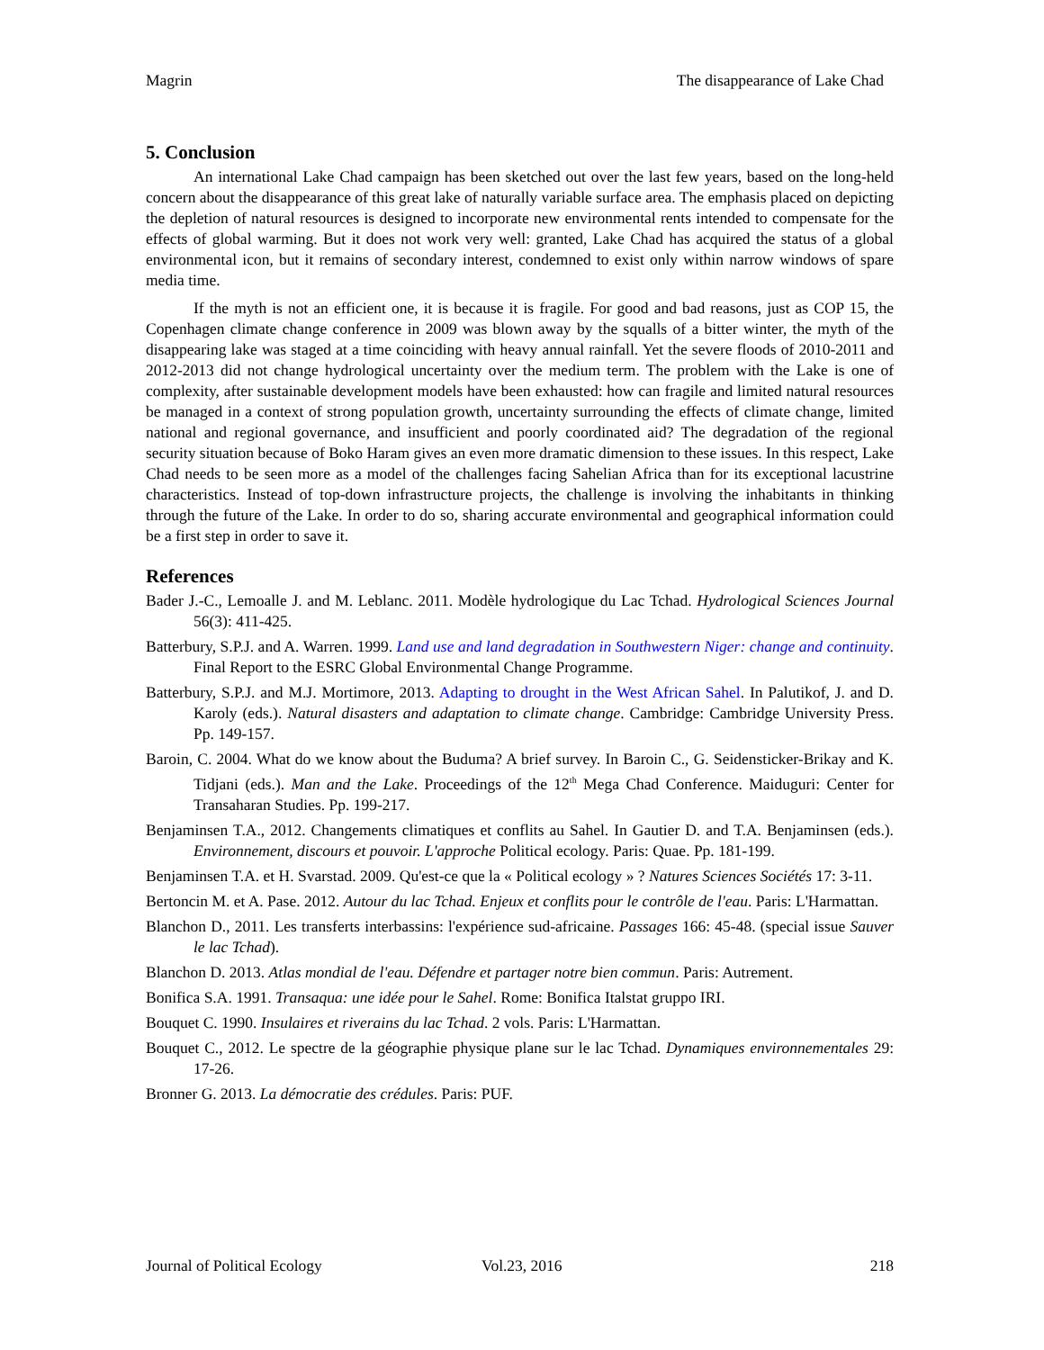Magrin The disappearance of Lake Chad
5. Conclusion
An international Lake Chad campaign has been sketched out over the last few years, based on the long-held concern about the disappearance of this great lake of naturally variable surface area. The emphasis placed on depicting the depletion of natural resources is designed to incorporate new environmental rents intended to compensate for the effects of global warming. But it does not work very well: granted, Lake Chad has acquired the status of a global environmental icon, but it remains of secondary interest, condemned to exist only within narrow windows of spare media time.
If the myth is not an efficient one, it is because it is fragile. For good and bad reasons, just as COP 15, the Copenhagen climate change conference in 2009 was blown away by the squalls of a bitter winter, the myth of the disappearing lake was staged at a time coinciding with heavy annual rainfall. Yet the severe floods of 2010-2011 and 2012-2013 did not change hydrological uncertainty over the medium term. The problem with the Lake is one of complexity, after sustainable development models have been exhausted: how can fragile and limited natural resources be managed in a context of strong population growth, uncertainty surrounding the effects of climate change, limited national and regional governance, and insufficient and poorly coordinated aid? The degradation of the regional security situation because of Boko Haram gives an even more dramatic dimension to these issues. In this respect, Lake Chad needs to be seen more as a model of the challenges facing Sahelian Africa than for its exceptional lacustrine characteristics. Instead of top-down infrastructure projects, the challenge is involving the inhabitants in thinking through the future of the Lake. In order to do so, sharing accurate environmental and geographical information could be a first step in order to save it.
References
Bader J.-C., Lemoalle J. and M. Leblanc. 2011. Modèle hydrologique du Lac Tchad. Hydrological Sciences Journal 56(3): 411-425.
Batterbury, S.P.J. and A. Warren. 1999. Land use and land degradation in Southwestern Niger: change and continuity. Final Report to the ESRC Global Environmental Change Programme.
Batterbury, S.P.J. and M.J. Mortimore, 2013. Adapting to drought in the West African Sahel. In Palutikof, J. and D. Karoly (eds.). Natural disasters and adaptation to climate change. Cambridge: Cambridge University Press. Pp. 149-157.
Baroin, C. 2004. What do we know about the Buduma? A brief survey. In Baroin C., G. Seidensticker-Brikay and K. Tidjani (eds.). Man and the Lake. Proceedings of the 12<sup>th</sup> Mega Chad Conference. Maiduguri: Center for Transaharan Studies. Pp. 199-217.
Benjaminsen T.A., 2012. Changements climatiques et conflits au Sahel. In Gautier D. and T.A. Benjaminsen (eds.). Environnement, discours et pouvoir. L'approche Political ecology. Paris: Quae. Pp. 181-199.
Benjaminsen T.A. et H. Svarstad. 2009. Qu'est-ce que la « Political ecology » ? Natures Sciences Sociétés 17: 3-11.
Bertoncin M. et A. Pase. 2012. Autour du lac Tchad. Enjeux et conflits pour le contrôle de l'eau. Paris: L'Harmattan.
Blanchon D., 2011. Les transferts interbassins: l'expérience sud-africaine. Passages 166: 45-48. (special issue Sauver le lac Tchad).
Blanchon D. 2013. Atlas mondial de l'eau. Défendre et partager notre bien commun. Paris: Autrement.
Bonifica S.A. 1991. Transaqua: une idée pour le Sahel. Rome: Bonifica Italstat gruppo IRI.
Bouquet C. 1990. Insulaires et riverains du lac Tchad. 2 vols. Paris: L'Harmattan.
Bouquet C., 2012. Le spectre de la géographie physique plane sur le lac Tchad. Dynamiques environnementales 29: 17-26.
Bronner G. 2013. La démocratie des crédules. Paris: PUF.
Journal of Political Ecology Vol.23, 2016 218